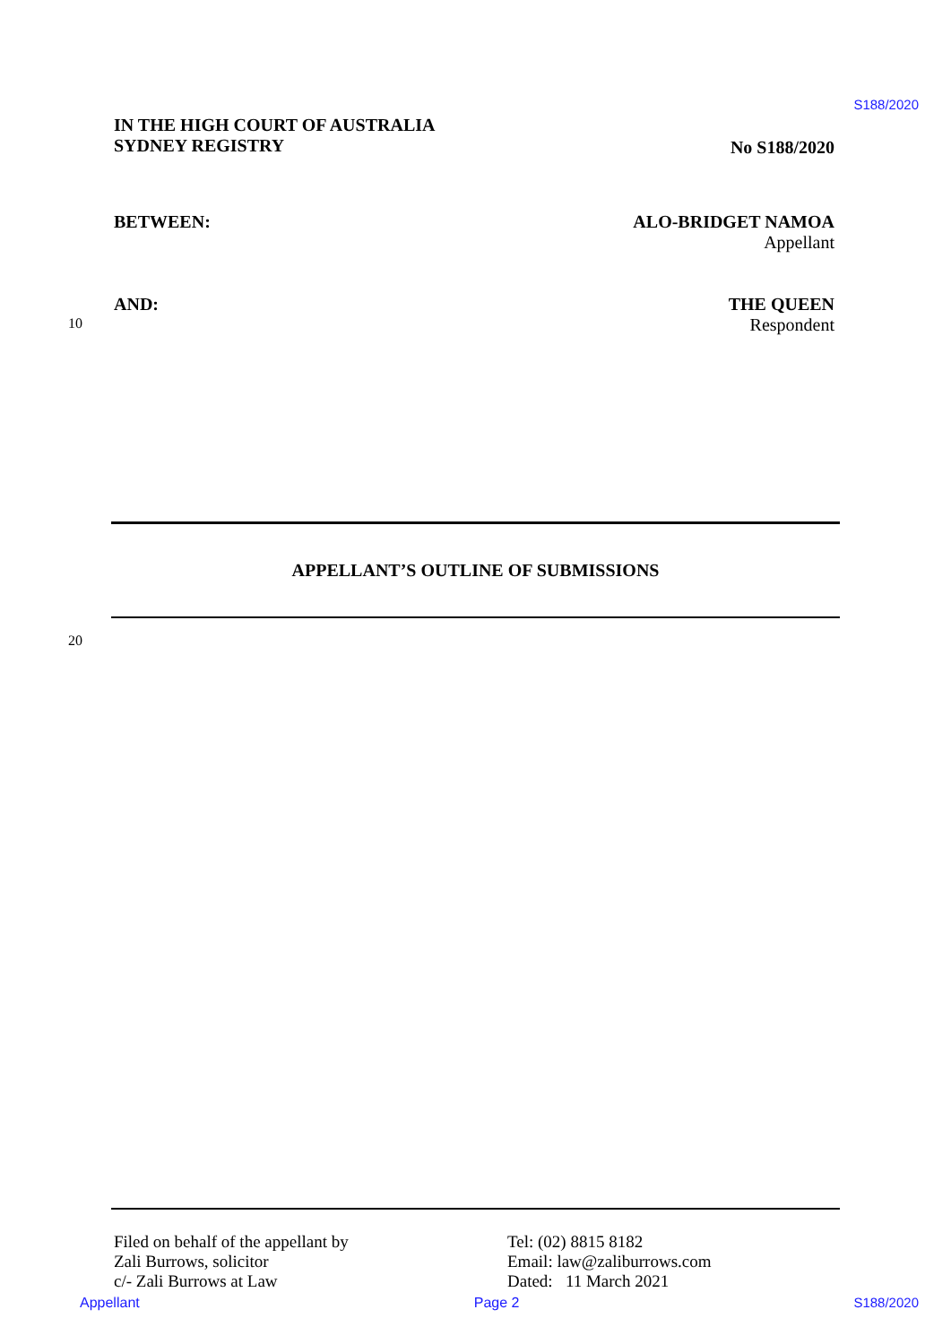S188/2020
IN THE HIGH COURT OF AUSTRALIA
SYDNEY REGISTRY
No S188/2020
BETWEEN: ALO-BRIDGET NAMOA
Appellant
10
AND:
THE QUEEN
Respondent
APPELLANT’S OUTLINE OF SUBMISSIONS
20
Filed on behalf of the appellant by
Zali Burrows, solicitor
c/- Zali Burrows at Law
Tel: (02) 8815 8182
Email: law@zaliburrows.com
Dated: 11 March 2021
Appellant Page 2 S188/2020